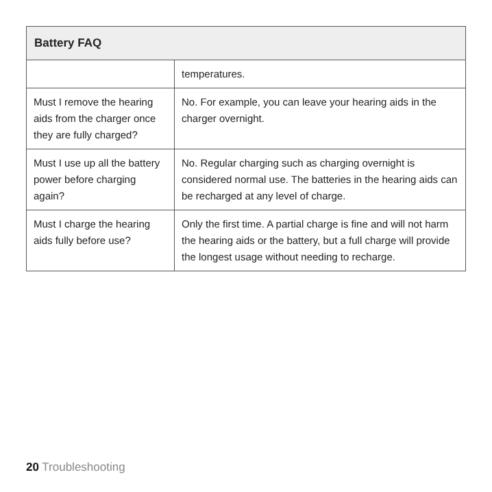| Battery FAQ | |
| --- | --- |
| | temperatures. |
| Must I remove the hearing aids from the charger once they are fully charged? | No. For example, you can leave your hearing aids in the charger overnight. |
| Must I use up all the battery power before charging again? | No. Regular charging such as charging overnight is considered normal use. The batteries in the hearing aids can be recharged at any level of charge. |
| Must I charge the hearing aids fully before use? | Only the first time. A partial charge is fine and will not harm the hearing aids or the battery, but a full charge will provide the longest usage without needing to recharge. |
20 Troubleshooting